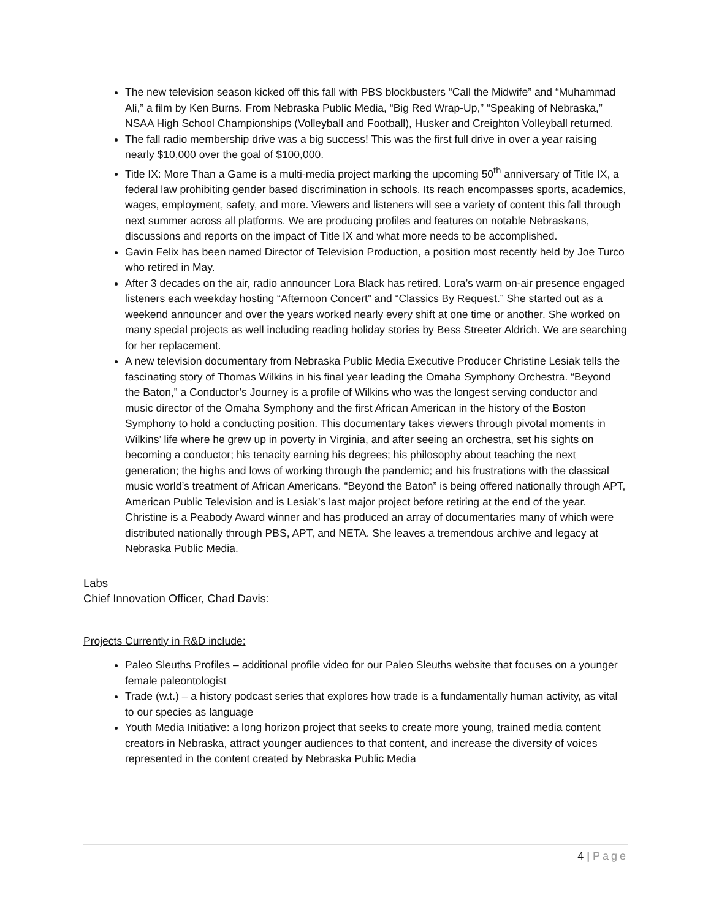The new television season kicked off this fall with PBS blockbusters “Call the Midwife” and “Muhammad Ali,” a film by Ken Burns. From Nebraska Public Media, “Big Red Wrap-Up,” “Speaking of Nebraska,” NSAA High School Championships (Volleyball and Football), Husker and Creighton Volleyball returned.
The fall radio membership drive was a big success! This was the first full drive in over a year raising nearly $10,000 over the goal of $100,000.
Title IX: More Than a Game is a multi-media project marking the upcoming 50<sup>th</sup> anniversary of Title IX, a federal law prohibiting gender based discrimination in schools. Its reach encompasses sports, academics, wages, employment, safety, and more. Viewers and listeners will see a variety of content this fall through next summer across all platforms. We are producing profiles and features on notable Nebraskans, discussions and reports on the impact of Title IX and what more needs to be accomplished.
Gavin Felix has been named Director of Television Production, a position most recently held by Joe Turco who retired in May.
After 3 decades on the air, radio announcer Lora Black has retired. Lora’s warm on-air presence engaged listeners each weekday hosting “Afternoon Concert” and “Classics By Request.” She started out as a weekend announcer and over the years worked nearly every shift at one time or another. She worked on many special projects as well including reading holiday stories by Bess Streeter Aldrich. We are searching for her replacement.
A new television documentary from Nebraska Public Media Executive Producer Christine Lesiak tells the fascinating story of Thomas Wilkins in his final year leading the Omaha Symphony Orchestra. “Beyond the Baton,” a Conductor’s Journey is a profile of Wilkins who was the longest serving conductor and music director of the Omaha Symphony and the first African American in the history of the Boston Symphony to hold a conducting position. This documentary takes viewers through pivotal moments in Wilkins’ life where he grew up in poverty in Virginia, and after seeing an orchestra, set his sights on becoming a conductor; his tenacity earning his degrees; his philosophy about teaching the next generation; the highs and lows of working through the pandemic; and his frustrations with the classical music world’s treatment of African Americans. “Beyond the Baton” is being offered nationally through APT, American Public Television and is Lesiak’s last major project before retiring at the end of the year. Christine is a Peabody Award winner and has produced an array of documentaries many of which were distributed nationally through PBS, APT, and NETA. She leaves a tremendous archive and legacy at Nebraska Public Media.
Labs
Chief Innovation Officer, Chad Davis:
Projects Currently in R&D include:
Paleo Sleuths Profiles – additional profile video for our Paleo Sleuths website that focuses on a younger female paleontologist
Trade (w.t.) – a history podcast series that explores how trade is a fundamentally human activity, as vital to our species as language
Youth Media Initiative: a long horizon project that seeks to create more young, trained media content creators in Nebraska, attract younger audiences to that content, and increase the diversity of voices represented in the content created by Nebraska Public Media
4 | Page